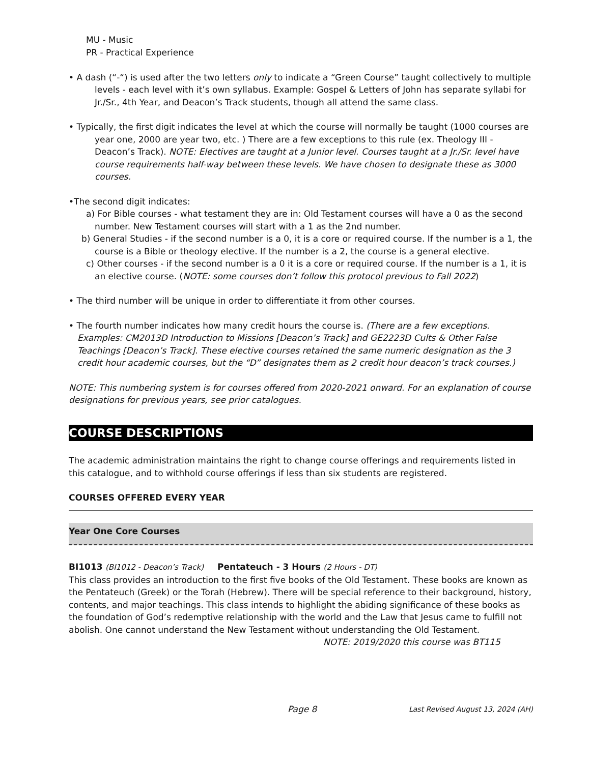MU - Music
PR - Practical Experience
• A dash (“-“) is used after the two letters only to indicate a “Green Course” taught collectively to multiple levels - each level with it’s own syllabus. Example: Gospel & Letters of John has separate syllabi for Jr./Sr., 4th Year, and Deacon’s Track students, though all attend the same class.
• Typically, the first digit indicates the level at which the course will normally be taught (1000 courses are year one, 2000 are year two, etc. ) There are a few exceptions to this rule (ex. Theology III - Deacon’s Track). NOTE: Electives are taught at a Junior level. Courses taught at a Jr./Sr. level have course requirements half-way between these levels. We have chosen to designate these as 3000 courses.
•The second digit indicates:
a) For Bible courses - what testament they are in: Old Testament courses will have a 0 as the second number. New Testament courses will start with a 1 as the 2nd number.
b) General Studies - if the second number is a 0, it is a core or required course. If the number is a 1, the course is a Bible or theology elective. If the number is a 2, the course is a general elective.
c) Other courses - if the second number is a 0 it is a core or required course. If the number is a 1, it is an elective course. (NOTE: some courses don’t follow this protocol previous to Fall 2022)
• The third number will be unique in order to differentiate it from other courses.
• The fourth number indicates how many credit hours the course is. (There are a few exceptions. Examples: CM2013D Introduction to Missions [Deacon’s Track] and GE2223D Cults & Other False Teachings [Deacon’s Track]. These elective courses retained the same numeric designation as the 3 credit hour academic courses, but the “D” designates them as 2 credit hour deacon’s track courses.)
NOTE: This numbering system is for courses offered from 2020-2021 onward. For an explanation of course designations for previous years, see prior catalogues.
COURSE DESCRIPTIONS
The academic administration maintains the right to change course offerings and requirements listed in this catalogue, and to withhold course offerings if less than six students are registered.
COURSES OFFERED EVERY YEAR
Year One Core Courses
BI1013 (BI1012 - Deacon’s Track) Pentateuch - 3 Hours (2 Hours - DT)
This class provides an introduction to the first five books of the Old Testament. These books are known as the Pentateuch (Greek) or the Torah (Hebrew). There will be special reference to their background, history, contents, and major teachings. This class intends to highlight the abiding significance of these books as the foundation of God’s redemptive relationship with the world and the Law that Jesus came to fulfill not abolish. One cannot understand the New Testament without understanding the Old Testament.
NOTE: 2019/2020 this course was BT115
Page 8 Last Revised August 13, 2024 (AH)